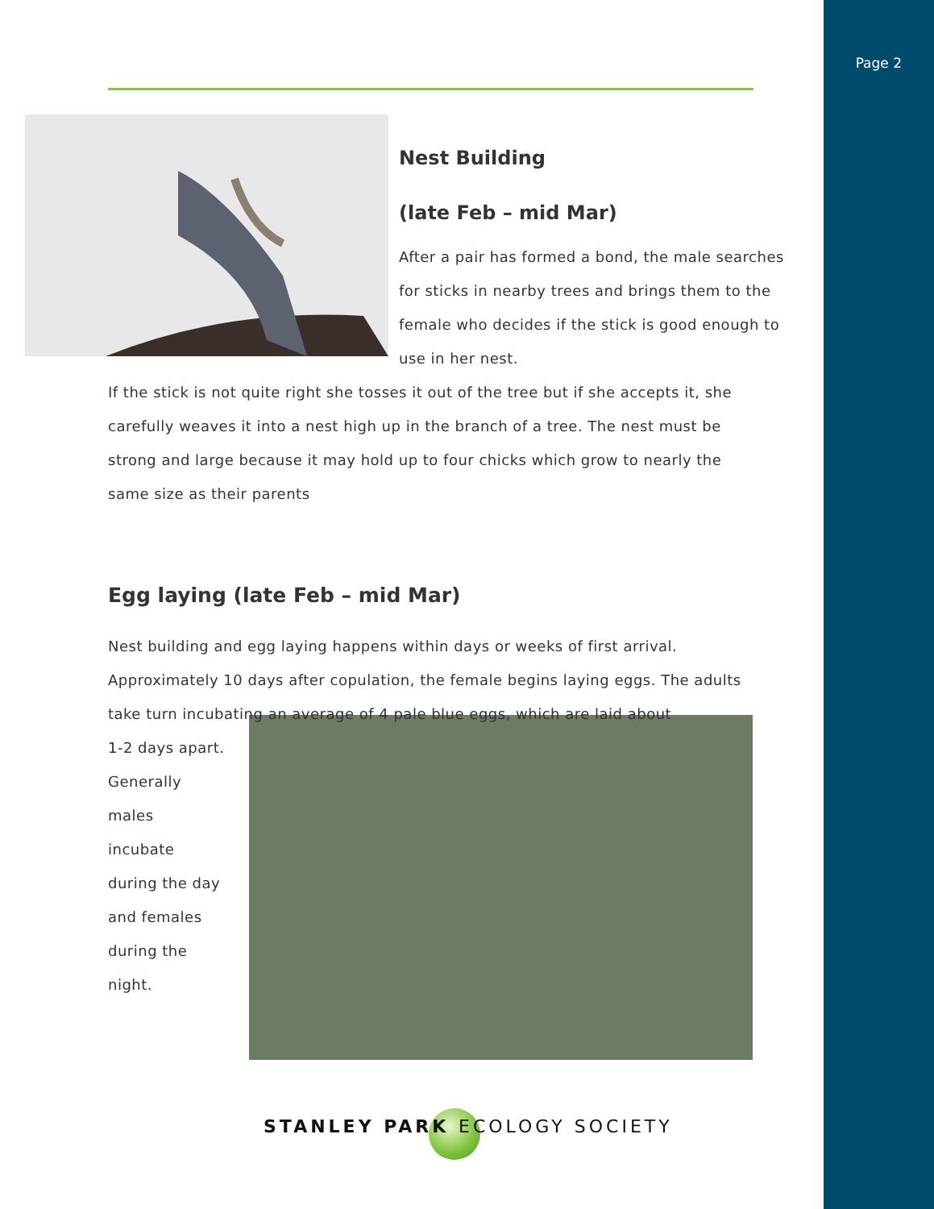Page 2
Nest Building
(late Feb – mid Mar)
After a pair has formed a bond, the male searches for sticks in nearby trees and brings them to the female who decides if the stick is good enough to use in her nest.
If the stick is not quite right she tosses it out of the tree but if she accepts it, she carefully weaves it into a nest high up in the branch of a tree. The nest must be strong and large because it may hold up to four chicks which grow to nearly the same size as their parents
Egg laying (late Feb – mid Mar)
Nest building and egg laying happens within days or weeks of first arrival. Approximately 10 days after copulation, the female begins laying eggs. The adults take turn incubating an average of 4 pale blue eggs, which are laid about
1-2 days apart. Generally males incubate during the day and females during the night.
STANLEY PARK ECOLOGY SOCIETY